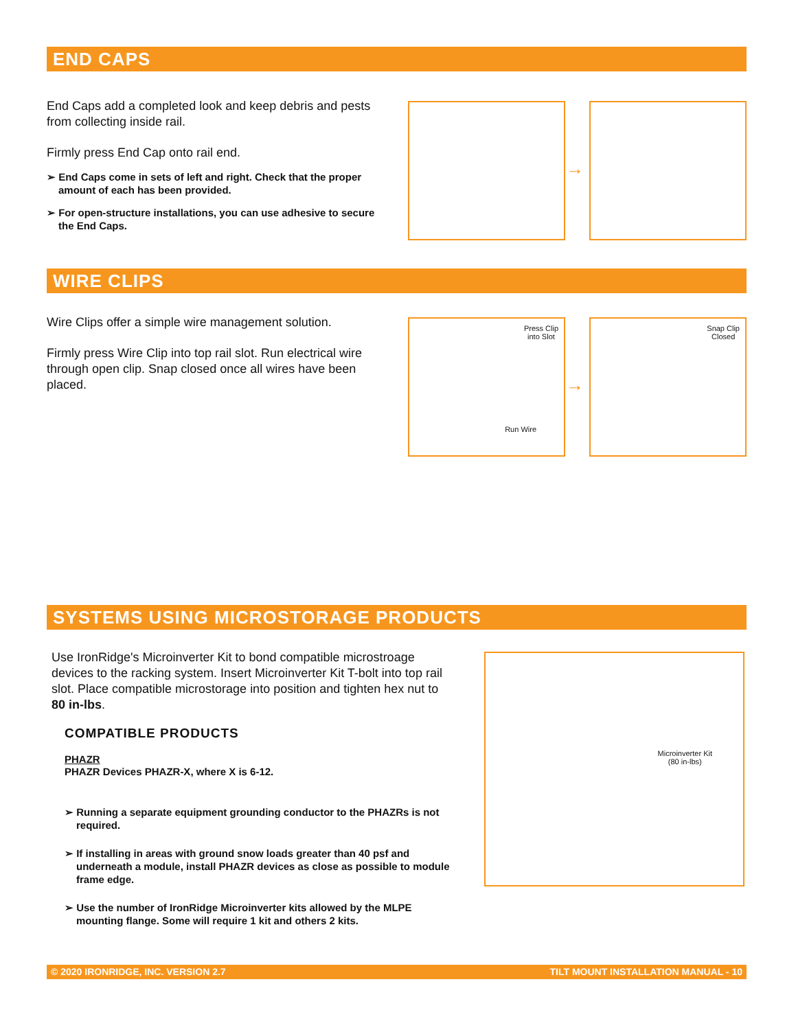END CAPS
End Caps add a completed look and keep debris and pests from collecting inside rail.
Firmly press End Cap onto rail end.
➢ End Caps come in sets of left and right. Check that the proper amount of each has been provided.
➢ For open-structure installations, you can use adhesive to secure the End Caps.
→
WIRE CLIPS
Wire Clips offer a simple wire management solution.
Firmly press Wire Clip into top rail slot. Run electrical wire through open clip. Snap closed once all wires have been placed.
Press Clip
into Slot
Run Wire
→
Snap Clip
Closed
SYSTEMS USING MICROSTORAGE PRODUCTS
Use IronRidge's Microinverter Kit to bond compatible microstroage devices to the racking system. Insert Microinverter Kit T-bolt into top rail slot. Place compatible microstorage into position and tighten hex nut to 80 in-lbs.
COMPATIBLE PRODUCTS
PHAZR
PHAZR Devices PHAZR-X, where X is 6-12.
➢ Running a separate equipment grounding conductor to the PHAZRs is not required.
➢ If installing in areas with ground snow loads greater than 40 psf and underneath a module, install PHAZR devices as close as possible to module frame edge.
➢ Use the number of IronRidge Microinverter kits allowed by the MLPE mounting flange. Some will require 1 kit and others 2 kits.
Microinverter Kit
(80 in-lbs)
© 2020 IRONRIDGE, INC. VERSION 2.7 TILT MOUNT INSTALLATION MANUAL - 10